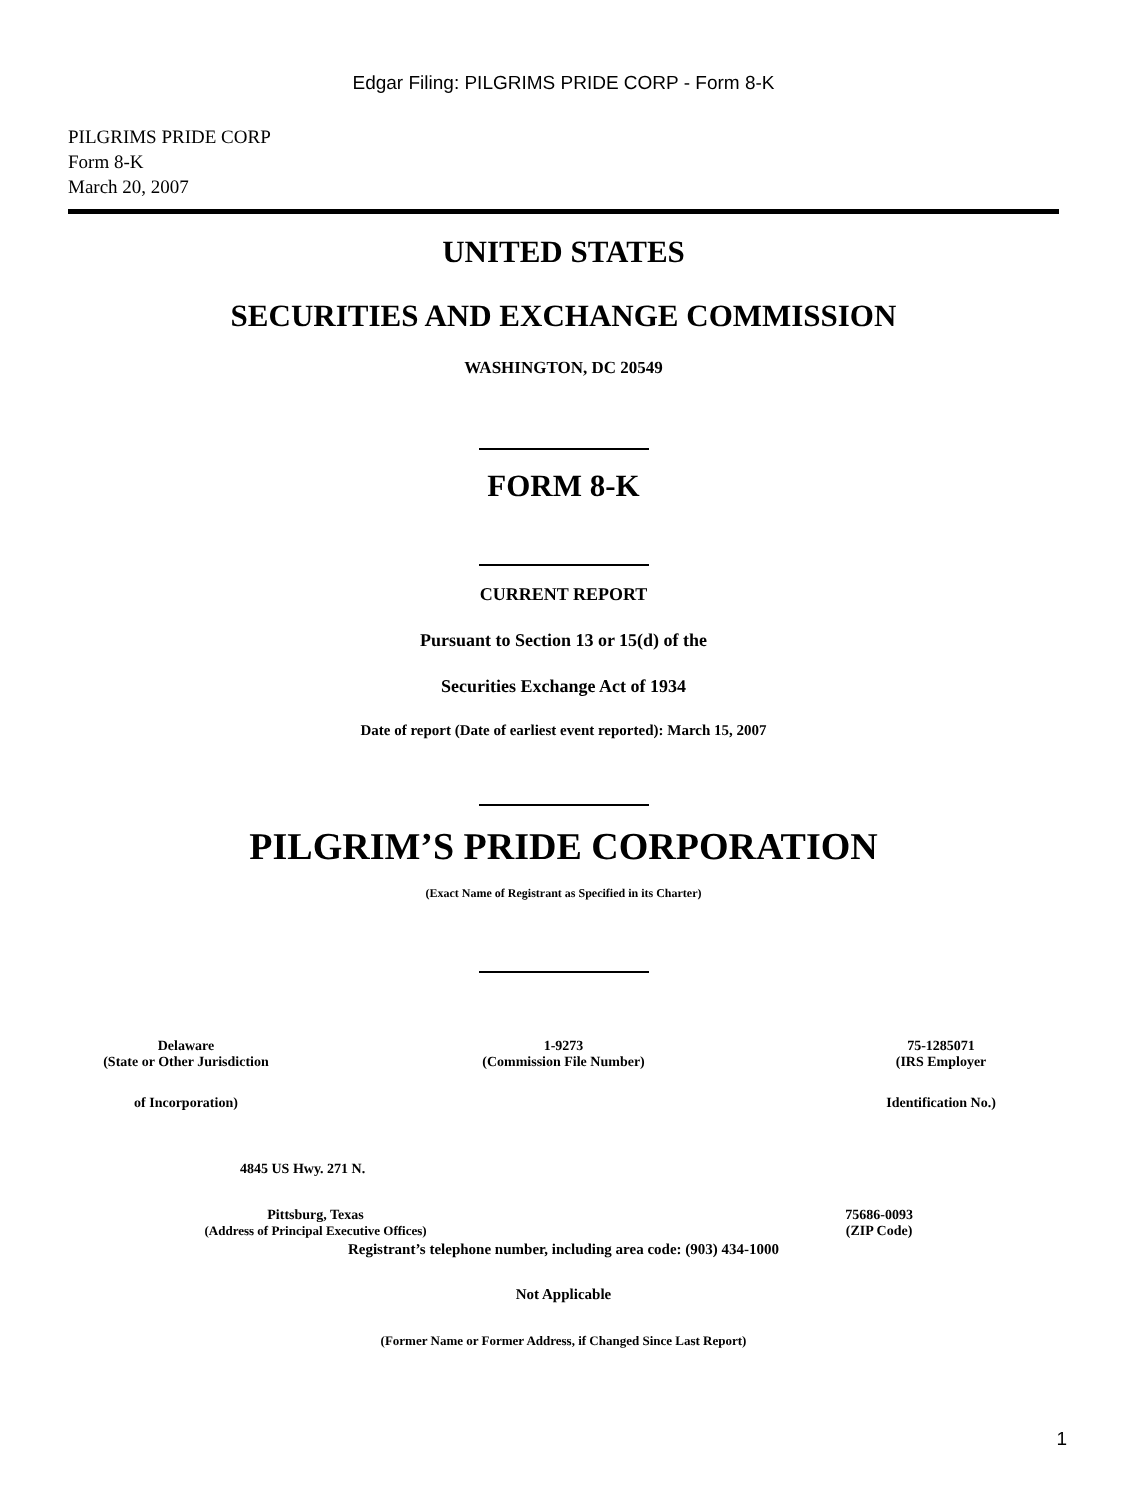Edgar Filing: PILGRIMS PRIDE CORP - Form 8-K
PILGRIMS PRIDE CORP
Form 8-K
March 20, 2007
UNITED STATES
SECURITIES AND EXCHANGE COMMISSION
WASHINGTON, DC 20549
FORM 8-K
CURRENT REPORT
Pursuant to Section 13 or 15(d) of the
Securities Exchange Act of 1934
Date of report (Date of earliest event reported): March 15, 2007
PILGRIM’S PRIDE CORPORATION
(Exact Name of Registrant as Specified in its Charter)
| Delaware (State or Other Jurisdiction | 1-9273 (Commission File Number) | 75-1285071 (IRS Employer |
| of Incorporation) | | Identification No.) |
4845 US Hwy. 271 N.
| Pittsburg, Texas (Address of Principal Executive Offices) | 75686-0093 (ZIP Code) |
Registrant’s telephone number, including area code: (903) 434-1000
Not Applicable
(Former Name or Former Address, if Changed Since Last Report)
1